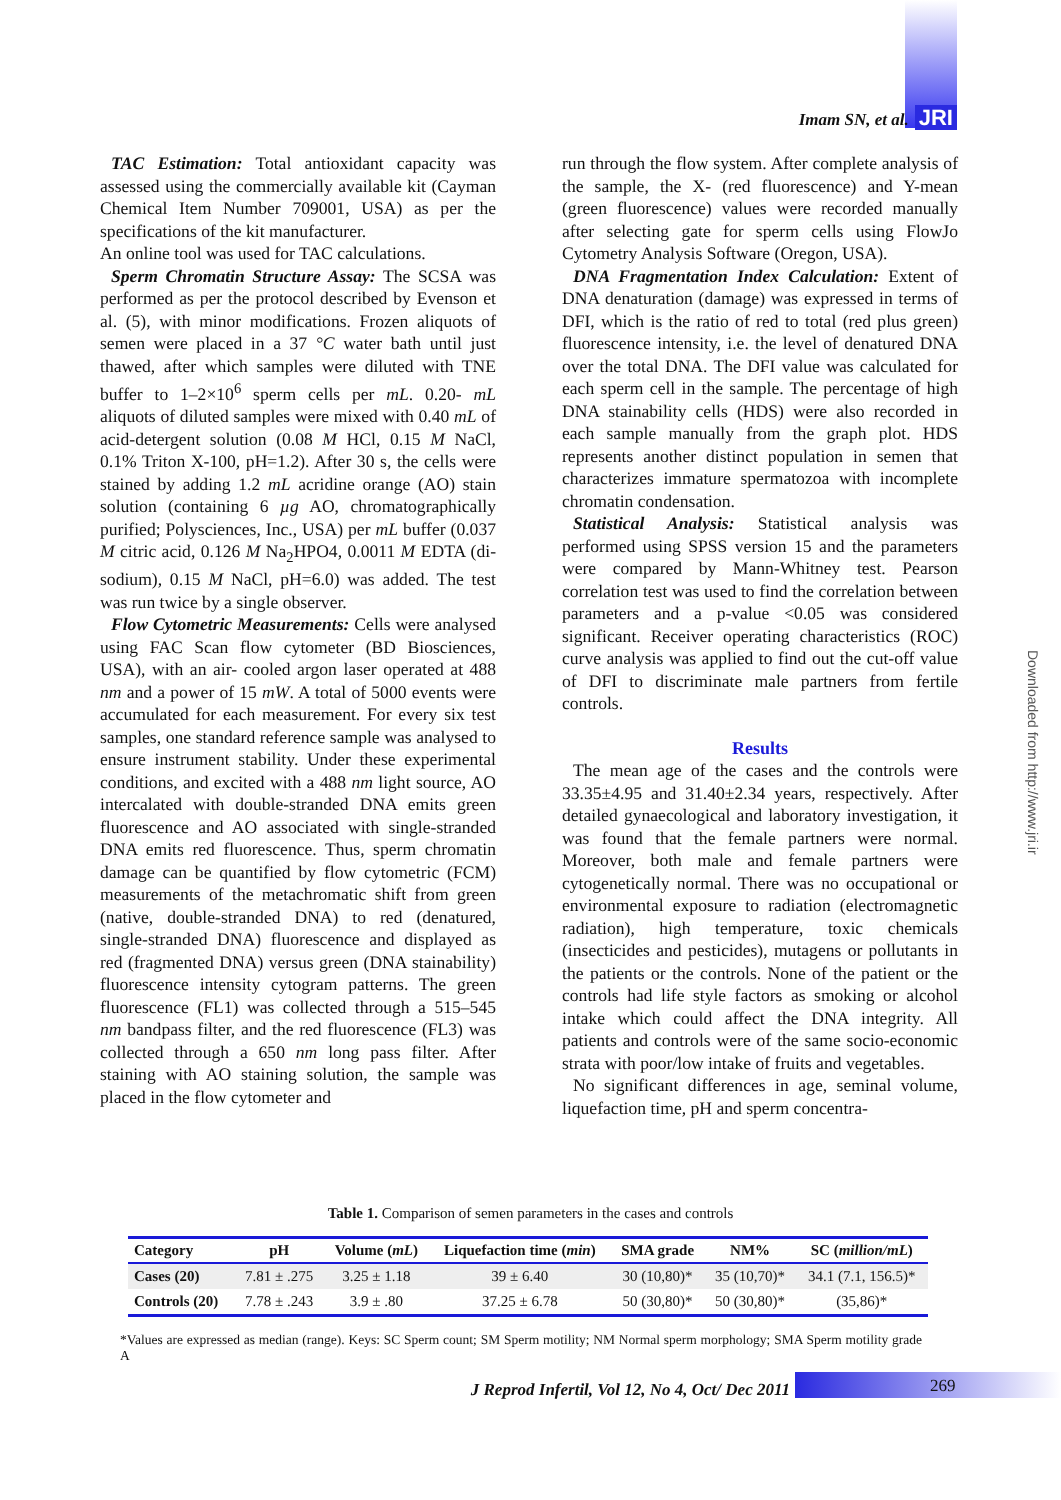Imam SN, et al. JRI
TAC Estimation: Total antioxidant capacity was assessed using the commercially available kit (Cayman Chemical Item Number 709001, USA) as per the specifications of the kit manufacturer.
An online tool was used for TAC calculations.
Sperm Chromatin Structure Assay: The SCSA was performed as per the protocol described by Evenson et al. (5), with minor modifications. Frozen aliquots of semen were placed in a 37 °C water bath until just thawed, after which samples were diluted with TNE buffer to 1–2×10<sup>6</sup> sperm cells per mL. 0.20- mL aliquots of diluted samples were mixed with 0.40 mL of acid-detergent solution (0.08 M HCl, 0.15 M NaCl, 0.1% Triton X-100, pH=1.2). After 30 s, the cells were stained by adding 1.2 mL acridine orange (AO) stain solution (containing 6 µg AO, chromatographically purified; Polysciences, Inc., USA) per mL buffer (0.037 M citric acid, 0.126 M Na<sub>2</sub>HPO4, 0.0011 M EDTA (di-sodium), 0.15 M NaCl, pH=6.0) was added. The test was run twice by a single observer.
Flow Cytometric Measurements: Cells were analysed using FAC Scan flow cytometer (BD Biosciences, USA), with an air- cooled argon laser operated at 488 nm and a power of 15 mW. A total of 5000 events were accumulated for each measurement. For every six test samples, one standard reference sample was analysed to ensure instrument stability. Under these experimental conditions, and excited with a 488 nm light source, AO intercalated with double-stranded DNA emits green fluorescence and AO associated with single-stranded DNA emits red fluorescence. Thus, sperm chromatin damage can be quantified by flow cytometric (FCM) measurements of the metachromatic shift from green (native, double-stranded DNA) to red (denatured, single-stranded DNA) fluorescence and displayed as red (fragmented DNA) versus green (DNA stainability) fluorescence intensity cytogram patterns. The green fluorescence (FL1) was collected through a 515–545 nm bandpass filter, and the red fluorescence (FL3) was collected through a 650 nm long pass filter. After staining with AO staining solution, the sample was placed in the flow cytometer and
run through the flow system. After complete analysis of the sample, the X- (red fluorescence) and Y-mean (green fluorescence) values were recorded manually after selecting gate for sperm cells using FlowJo Cytometry Analysis Software (Oregon, USA).
DNA Fragmentation Index Calculation: Extent of DNA denaturation (damage) was expressed in terms of DFI, which is the ratio of red to total (red plus green) fluorescence intensity, i.e. the level of denatured DNA over the total DNA. The DFI value was calculated for each sperm cell in the sample. The percentage of high DNA stainability cells (HDS) were also recorded in each sample manually from the graph plot. HDS represents another distinct population in semen that characterizes immature spermatozoa with incomplete chromatin condensation.
Statistical Analysis: Statistical analysis was performed using SPSS version 15 and the parameters were compared by Mann-Whitney test. Pearson correlation test was used to find the correlation between parameters and a p-value <0.05 was considered significant. Receiver operating characteristics (ROC) curve analysis was applied to find out the cut-off value of DFI to discriminate male partners from fertile controls.
Results
The mean age of the cases and the controls were 33.35±4.95 and 31.40±2.34 years, respectively. After detailed gynaecological and laboratory investigation, it was found that the female partners were normal. Moreover, both male and female partners were cytogenetically normal. There was no occupational or environmental exposure to radiation (electromagnetic radiation), high temperature, toxic chemicals (insecticides and pesticides), mutagens or pollutants in the patients or the controls. None of the patient or the controls had life style factors as smoking or alcohol intake which could affect the DNA integrity. All patients and controls were of the same socio-economic strata with poor/low intake of fruits and vegetables.
No significant differences in age, seminal volume, liquefaction time, pH and sperm concentra-
Downloaded from http://www.jri.ir
Table 1. Comparison of semen parameters in the cases and controls
| Category | pH | Volume ( mL ) | Liquefaction time ( min ) | SMA grade | NM% | SC ( million/mL ) |
| --- | --- | --- | --- | --- | --- | --- |
| Cases (20) | 7.81 ± .275 | 3.25 ± 1.18 | 39 ± 6.40 | 30 (10,80)* | 35 (10,70)* | 34.1 (7.1, 156.5)* |
| Controls (20) | 7.78 ± .243 | 3.9 ± .80 | 37.25 ± 6.78 | 50 (30,80)* | 50 (30,80)* | (35,86)* |
*Values are expressed as median (range). Keys: SC Sperm count; SM Sperm motility; NM Normal sperm morphology; SMA Sperm motility grade A
J Reprod Infertil, Vol 12, No 4, Oct/ Dec 2011
269